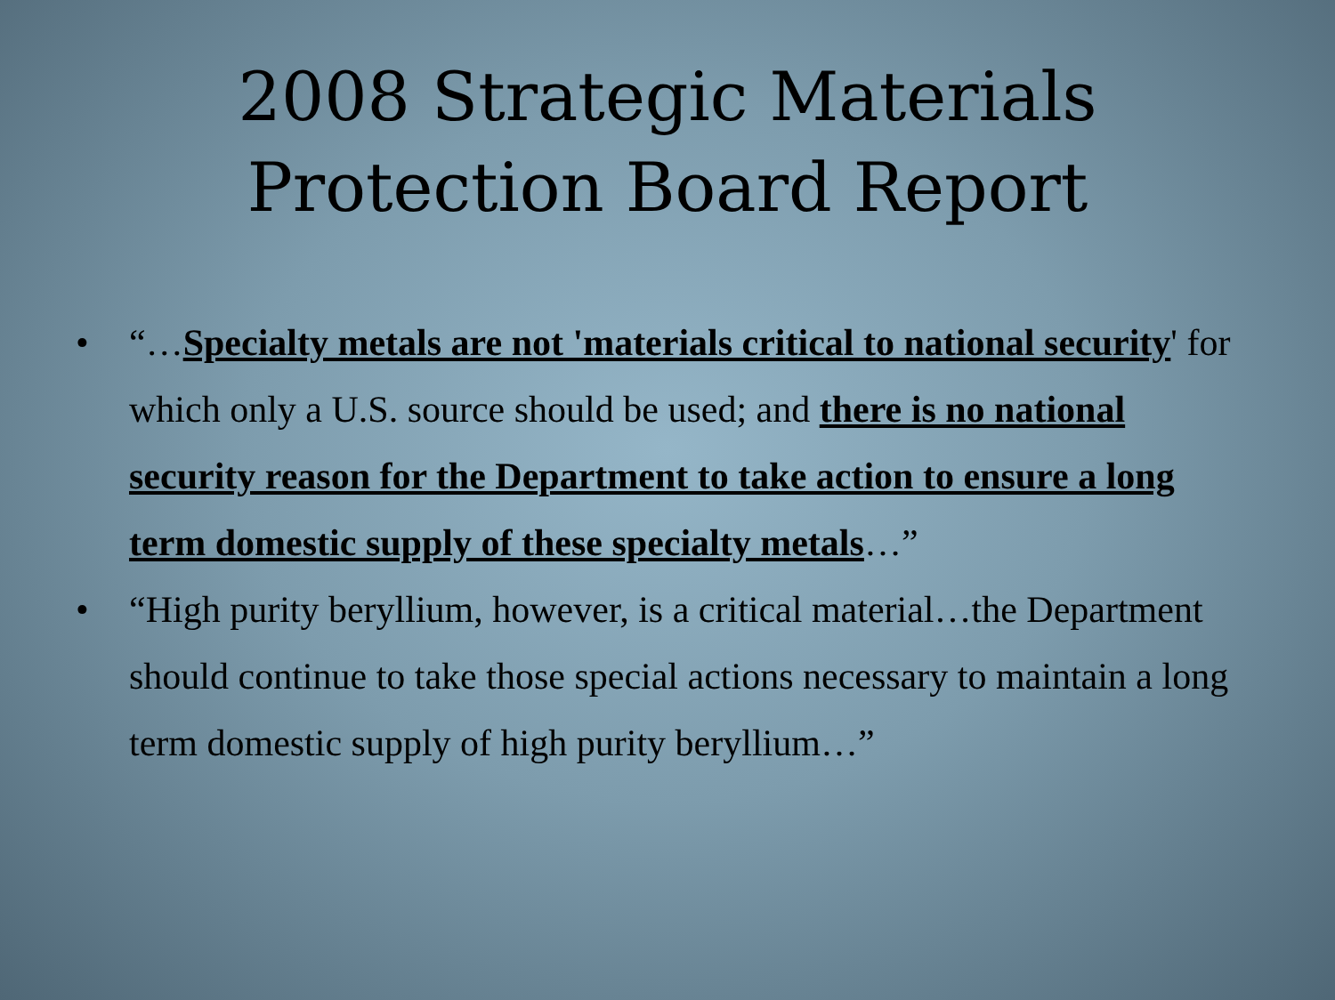2008 Strategic Materials
Protection Board Report
• “…Specialty metals are not 'materials critical to national security' for which only a U.S. source should be used; and there is no national security reason for the Department to take action to ensure a long term domestic supply of these specialty metals…”
• “High purity beryllium, however, is a critical material…the Department should continue to take those special actions necessary to maintain a long term domestic supply of high purity beryllium…”